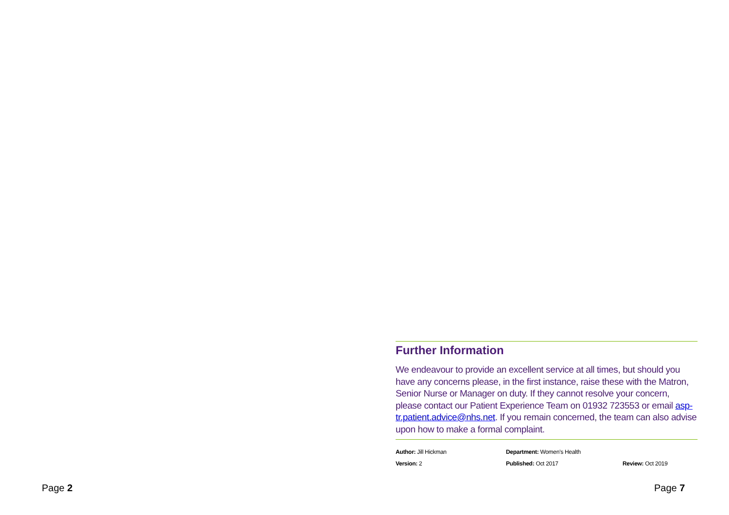Further Information
We endeavour to provide an excellent service at all times, but should you have any concerns please, in the first instance, raise these with the Matron, Senior Nurse or Manager on duty. If they cannot resolve your concern, please contact our Patient Experience Team on 01932 723553 or email asp-tr.patient.advice@nhs.net. If you remain concerned, the team can also advise upon how to make a formal complaint.
Author: Jill Hickman
Department: Women’s Health
Version: 2
Published: Oct 2017
Review: Oct 2019
Page 2 Page 7